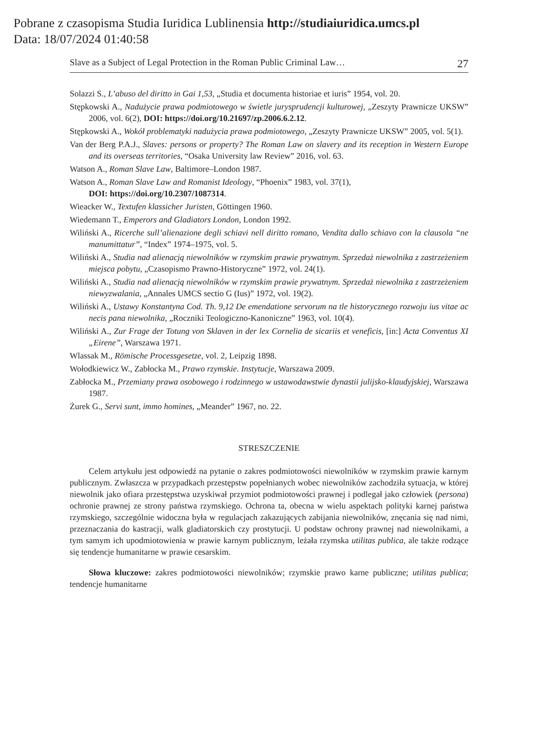Pobrane z czasopisma Studia Iuridica Lublinensia http://studiaiuridica.umcs.pl
Data: 18/07/2024 01:40:58
Slave as a Subject of Legal Protection in the Roman Public Criminal Law… 27
Solazzi S., L’abuso del diritto in Gai 1,53, „Studia et documenta historiae et iuris” 1954, vol. 20.
Stępkowski A., Nadużycie prawa podmiotowego w świetle jurysprudencji kulturowej, „Zeszyty Prawnicze UKSW” 2006, vol. 6(2), DOI: https://doi.org/10.21697/zp.2006.6.2.12.
Stępkowski A., Wokół problematyki nadużycia prawa podmiotowego, „Zeszyty Prawnicze UKSW” 2005, vol. 5(1).
Van der Berg P.A.J., Slaves: persons or property? The Roman Law on slavery and its reception in Western Europe and its overseas territories, “Osaka University law Review” 2016, vol. 63.
Watson A., Roman Slave Law, Baltimore–London 1987.
Watson A., Roman Slave Law and Romanist Ideology, “Phoenix” 1983, vol. 37(1),
DOI: https://doi.org/10.2307/1087314.
Wieacker W., Textufen klassicher Juristen, Göttingen 1960.
Wiedemann T., Emperors and Gladiators London, London 1992.
Wiliński A., Ricerche sull’alienazione degli schiavi nell diritto romano, Vendita dallo schiavo con la clausola “ne manumittatur”, “Index” 1974–1975, vol. 5.
Wiliński A., Studia nad alienacją niewolników w rzymskim prawie prywatnym. Sprzedaż niewolnika z zastrzeżeniem miejsca pobytu, „Czasopismo Prawno-Historyczne” 1972, vol. 24(1).
Wiliński A., Studia nad alienacją niewolników w rzymskim prawie prywatnym. Sprzedaż niewolnika z zastrzeżeniem niewyzwalania, „Annales UMCS sectio G (Ius)” 1972, vol. 19(2).
Wiliński A., Ustawy Konstantyna Cod. Th. 9,12 De emendatione servorum na tle historycznego rozwoju ius vitae ac necis pana niewolnika, „Roczniki Teologiczno-Kanoniczne” 1963, vol. 10(4).
Wiliński A., Zur Frage der Totung von Sklaven in der lex Cornelia de sicariis et veneficis, [in:] Acta Conventus XI „Eirene”, Warszawa 1971.
Wlassak M., Römische Processgesetze, vol. 2, Leipzig 1898.
Wołodkiewicz W., Zabłocka M., Prawo rzymskie. Instytucje, Warszawa 2009.
Zabłocka M., Przemiany prawa osobowego i rodzinnego w ustawodawstwie dynastii julijsko-klaudyjskiej, Warszawa 1987.
Żurek G., Servi sunt, immo homines, „Meander” 1967, no. 22.
STRESZCZENIE
Celem artykułu jest odpowiedź na pytanie o zakres podmiotowości niewolników w rzymskim prawie karnym publicznym. Zwłaszcza w przypadkach przestępstw popełnianych wobec niewolników zachodziła sytuacja, w której niewolnik jako ofiara przestępstwa uzyskiwał przymiot podmiotowości prawnej i podlegał jako człowiek (persona) ochronie prawnej ze strony państwa rzymskiego. Ochrona ta, obecna w wielu aspektach polityki karnej państwa rzymskiego, szczególnie widoczna była w regulacjach zakazujących zabijania niewolników, znęcania się nad nimi, przeznaczania do kastracji, walk gladiatorskich czy prostytucji. U podstaw ochrony prawnej nad niewolnikami, a tym samym ich upodmiotowienia w prawie karnym publicznym, leżała rzymska utilitas publica, ale także rodzące się tendencje humanitarne w prawie cesarskim.
Słowa kluczowe: zakres podmiotowości niewolników; rzymskie prawo karne publiczne; utilitas publica; tendencje humanitarne